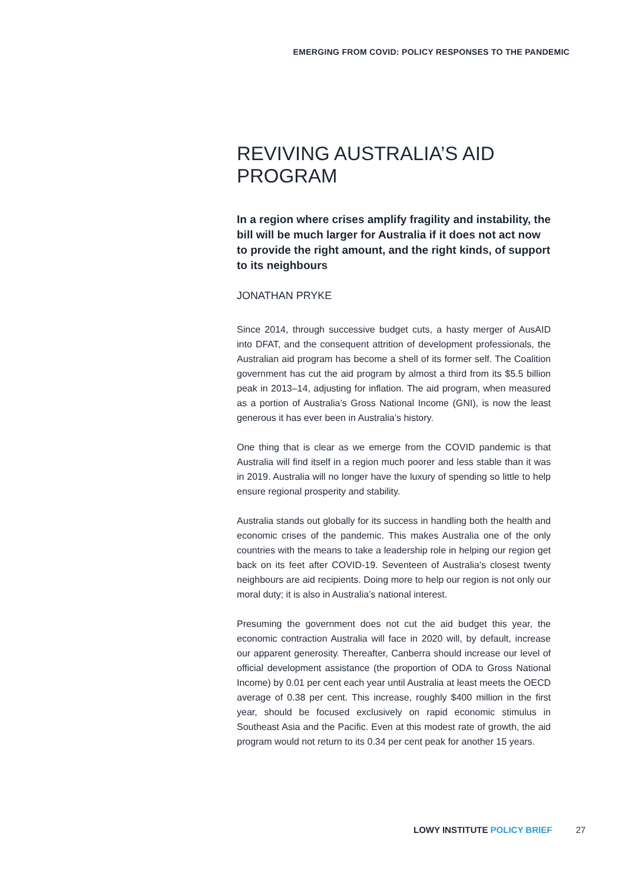EMERGING FROM COVID: POLICY RESPONSES TO THE PANDEMIC
REVIVING AUSTRALIA’S AID PROGRAM
In a region where crises amplify fragility and instability, the bill will be much larger for Australia if it does not act now to provide the right amount, and the right kinds, of support to its neighbours
JONATHAN PRYKE
Since 2014, through successive budget cuts, a hasty merger of AusAID into DFAT, and the consequent attrition of development professionals, the Australian aid program has become a shell of its former self. The Coalition government has cut the aid program by almost a third from its $5.5 billion peak in 2013–14, adjusting for inflation. The aid program, when measured as a portion of Australia’s Gross National Income (GNI), is now the least generous it has ever been in Australia’s history.
One thing that is clear as we emerge from the COVID pandemic is that Australia will find itself in a region much poorer and less stable than it was in 2019. Australia will no longer have the luxury of spending so little to help ensure regional prosperity and stability.
Australia stands out globally for its success in handling both the health and economic crises of the pandemic. This makes Australia one of the only countries with the means to take a leadership role in helping our region get back on its feet after COVID-19. Seventeen of Australia’s closest twenty neighbours are aid recipients. Doing more to help our region is not only our moral duty; it is also in Australia’s national interest.
Presuming the government does not cut the aid budget this year, the economic contraction Australia will face in 2020 will, by default, increase our apparent generosity. Thereafter, Canberra should increase our level of official development assistance (the proportion of ODA to Gross National Income) by 0.01 per cent each year until Australia at least meets the OECD average of 0.38 per cent. This increase, roughly $400 million in the first year, should be focused exclusively on rapid economic stimulus in Southeast Asia and the Pacific. Even at this modest rate of growth, the aid program would not return to its 0.34 per cent peak for another 15 years.
LOWY INSTITUTE POLICY BRIEF 27